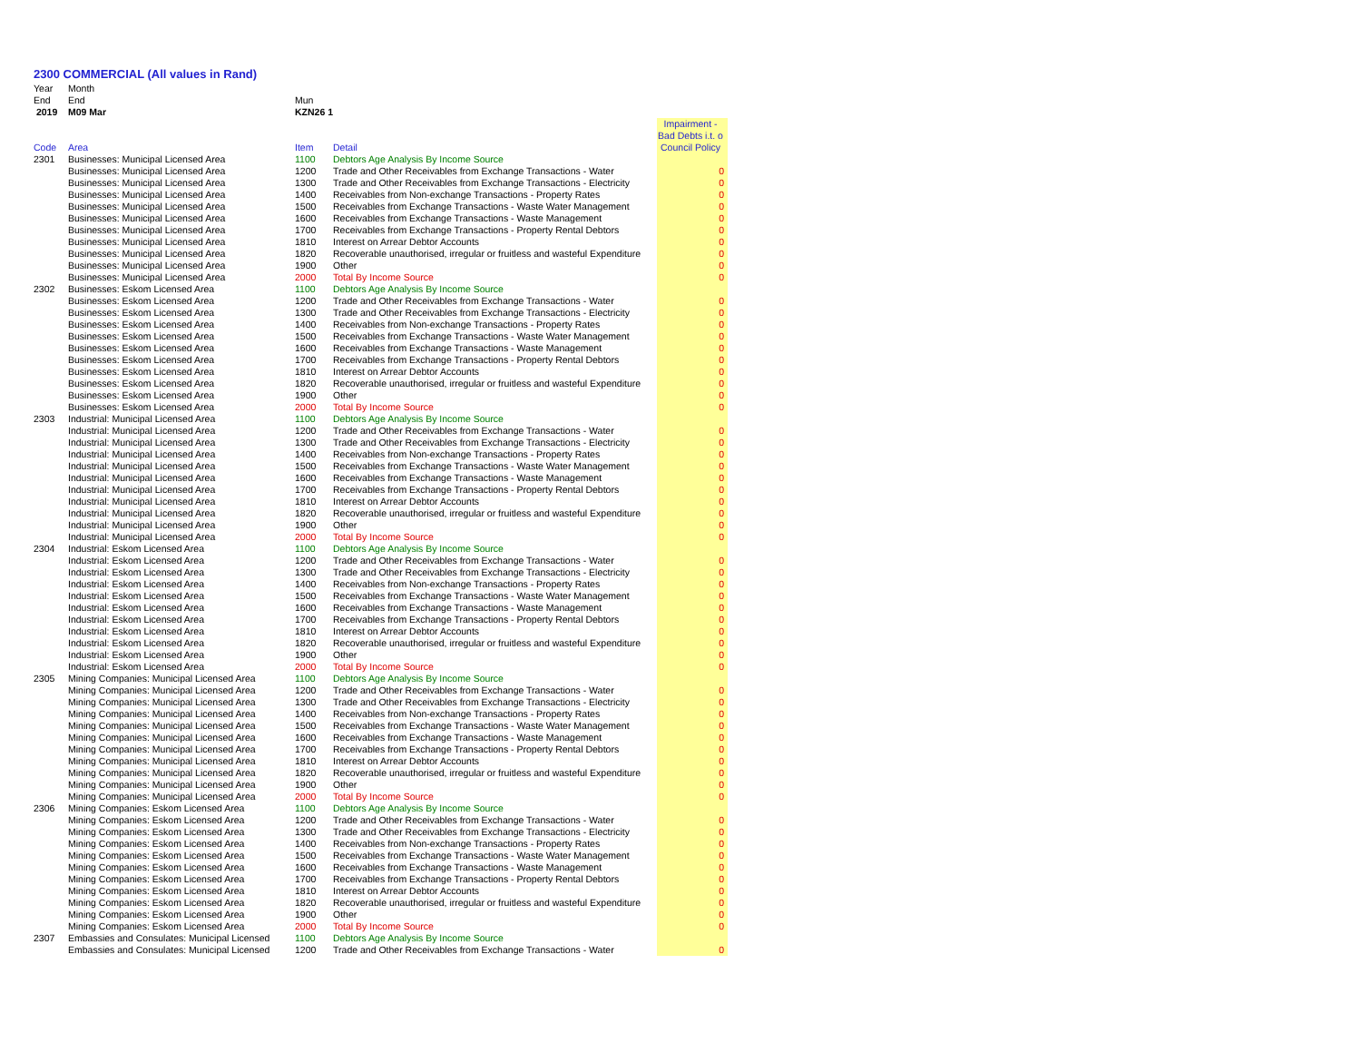2300 COMMERCIAL (All values in Rand)
| Year | Month | | | |
| End | End | Mun | | |
| 2019 | M09 Mar | KZN26 1 | | |
| Code | Area | Item | Detail | Impairment - Bad Debts i.t. o Council Policy |
| 2301 | Businesses: Municipal Licensed Area | 1100 | Debtors Age Analysis By Income Source | |
| | Businesses: Municipal Licensed Area | 1200 | Trade and Other Receivables from Exchange Transactions - Water | 0 |
| | Businesses: Municipal Licensed Area | 1300 | Trade and Other Receivables from Exchange Transactions - Electricity | 0 |
| | Businesses: Municipal Licensed Area | 1400 | Receivables from Non-exchange Transactions - Property Rates | 0 |
| | Businesses: Municipal Licensed Area | 1500 | Receivables from Exchange Transactions - Waste Water Management | 0 |
| | Businesses: Municipal Licensed Area | 1600 | Receivables from Exchange Transactions - Waste Management | 0 |
| | Businesses: Municipal Licensed Area | 1700 | Receivables from Exchange Transactions - Property Rental Debtors | 0 |
| | Businesses: Municipal Licensed Area | 1810 | Interest on Arrear Debtor Accounts | 0 |
| | Businesses: Municipal Licensed Area | 1820 | Recoverable unauthorised, irregular or fruitless and wasteful Expenditure | 0 |
| | Businesses: Municipal Licensed Area | 1900 | Other | 0 |
| | Businesses: Municipal Licensed Area | 2000 | Total By Income Source | 0 |
| 2302 | Businesses: Eskom Licensed Area | 1100 | Debtors Age Analysis By Income Source | |
| | Businesses: Eskom Licensed Area | 1200 | Trade and Other Receivables from Exchange Transactions - Water | 0 |
| | Businesses: Eskom Licensed Area | 1300 | Trade and Other Receivables from Exchange Transactions - Electricity | 0 |
| | Businesses: Eskom Licensed Area | 1400 | Receivables from Non-exchange Transactions - Property Rates | 0 |
| | Businesses: Eskom Licensed Area | 1500 | Receivables from Exchange Transactions - Waste Water Management | 0 |
| | Businesses: Eskom Licensed Area | 1600 | Receivables from Exchange Transactions - Waste Management | 0 |
| | Businesses: Eskom Licensed Area | 1700 | Receivables from Exchange Transactions - Property Rental Debtors | 0 |
| | Businesses: Eskom Licensed Area | 1810 | Interest on Arrear Debtor Accounts | 0 |
| | Businesses: Eskom Licensed Area | 1820 | Recoverable unauthorised, irregular or fruitless and wasteful Expenditure | 0 |
| | Businesses: Eskom Licensed Area | 1900 | Other | 0 |
| | Businesses: Eskom Licensed Area | 2000 | Total By Income Source | 0 |
| 2303 | Industrial: Municipal Licensed Area | 1100 | Debtors Age Analysis By Income Source | |
| | Industrial: Municipal Licensed Area | 1200 | Trade and Other Receivables from Exchange Transactions - Water | 0 |
| | Industrial: Municipal Licensed Area | 1300 | Trade and Other Receivables from Exchange Transactions - Electricity | 0 |
| | Industrial: Municipal Licensed Area | 1400 | Receivables from Non-exchange Transactions - Property Rates | 0 |
| | Industrial: Municipal Licensed Area | 1500 | Receivables from Exchange Transactions - Waste Water Management | 0 |
| | Industrial: Municipal Licensed Area | 1600 | Receivables from Exchange Transactions - Waste Management | 0 |
| | Industrial: Municipal Licensed Area | 1700 | Receivables from Exchange Transactions - Property Rental Debtors | 0 |
| | Industrial: Municipal Licensed Area | 1810 | Interest on Arrear Debtor Accounts | 0 |
| | Industrial: Municipal Licensed Area | 1820 | Recoverable unauthorised, irregular or fruitless and wasteful Expenditure | 0 |
| | Industrial: Municipal Licensed Area | 1900 | Other | 0 |
| | Industrial: Municipal Licensed Area | 2000 | Total By Income Source | 0 |
| 2304 | Industrial: Eskom Licensed Area | 1100 | Debtors Age Analysis By Income Source | |
| | Industrial: Eskom Licensed Area | 1200 | Trade and Other Receivables from Exchange Transactions - Water | 0 |
| | Industrial: Eskom Licensed Area | 1300 | Trade and Other Receivables from Exchange Transactions - Electricity | 0 |
| | Industrial: Eskom Licensed Area | 1400 | Receivables from Non-exchange Transactions - Property Rates | 0 |
| | Industrial: Eskom Licensed Area | 1500 | Receivables from Exchange Transactions - Waste Water Management | 0 |
| | Industrial: Eskom Licensed Area | 1600 | Receivables from Exchange Transactions - Waste Management | 0 |
| | Industrial: Eskom Licensed Area | 1700 | Receivables from Exchange Transactions - Property Rental Debtors | 0 |
| | Industrial: Eskom Licensed Area | 1810 | Interest on Arrear Debtor Accounts | 0 |
| | Industrial: Eskom Licensed Area | 1820 | Recoverable unauthorised, irregular or fruitless and wasteful Expenditure | 0 |
| | Industrial: Eskom Licensed Area | 1900 | Other | 0 |
| | Industrial: Eskom Licensed Area | 2000 | Total By Income Source | 0 |
| 2305 | Mining Companies: Municipal Licensed Area | 1100 | Debtors Age Analysis By Income Source | |
| | Mining Companies: Municipal Licensed Area | 1200 | Trade and Other Receivables from Exchange Transactions - Water | 0 |
| | Mining Companies: Municipal Licensed Area | 1300 | Trade and Other Receivables from Exchange Transactions - Electricity | 0 |
| | Mining Companies: Municipal Licensed Area | 1400 | Receivables from Non-exchange Transactions - Property Rates | 0 |
| | Mining Companies: Municipal Licensed Area | 1500 | Receivables from Exchange Transactions - Waste Water Management | 0 |
| | Mining Companies: Municipal Licensed Area | 1600 | Receivables from Exchange Transactions - Waste Management | 0 |
| | Mining Companies: Municipal Licensed Area | 1700 | Receivables from Exchange Transactions - Property Rental Debtors | 0 |
| | Mining Companies: Municipal Licensed Area | 1810 | Interest on Arrear Debtor Accounts | 0 |
| | Mining Companies: Municipal Licensed Area | 1820 | Recoverable unauthorised, irregular or fruitless and wasteful Expenditure | 0 |
| | Mining Companies: Municipal Licensed Area | 1900 | Other | 0 |
| | Mining Companies: Municipal Licensed Area | 2000 | Total By Income Source | 0 |
| 2306 | Mining Companies: Eskom Licensed Area | 1100 | Debtors Age Analysis By Income Source | |
| | Mining Companies: Eskom Licensed Area | 1200 | Trade and Other Receivables from Exchange Transactions - Water | 0 |
| | Mining Companies: Eskom Licensed Area | 1300 | Trade and Other Receivables from Exchange Transactions - Electricity | 0 |
| | Mining Companies: Eskom Licensed Area | 1400 | Receivables from Non-exchange Transactions - Property Rates | 0 |
| | Mining Companies: Eskom Licensed Area | 1500 | Receivables from Exchange Transactions - Waste Water Management | 0 |
| | Mining Companies: Eskom Licensed Area | 1600 | Receivables from Exchange Transactions - Waste Management | 0 |
| | Mining Companies: Eskom Licensed Area | 1700 | Receivables from Exchange Transactions - Property Rental Debtors | 0 |
| | Mining Companies: Eskom Licensed Area | 1810 | Interest on Arrear Debtor Accounts | 0 |
| | Mining Companies: Eskom Licensed Area | 1820 | Recoverable unauthorised, irregular or fruitless and wasteful Expenditure | 0 |
| | Mining Companies: Eskom Licensed Area | 1900 | Other | 0 |
| | Mining Companies: Eskom Licensed Area | 2000 | Total By Income Source | 0 |
| 2307 | Embassies and Consulates: Municipal Licensed | 1100 | Debtors Age Analysis By Income Source | |
| | Embassies and Consulates: Municipal Licensed | 1200 | Trade and Other Receivables from Exchange Transactions - Water | 0 |